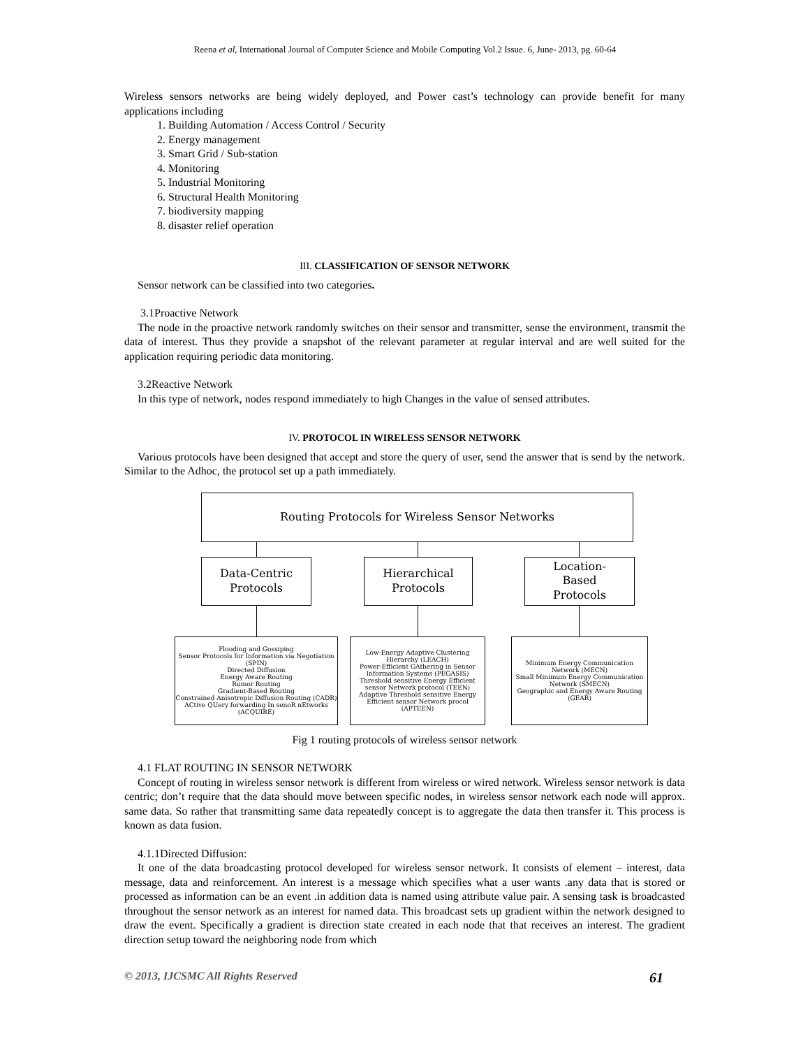Reena et al, International Journal of Computer Science and Mobile Computing Vol.2 Issue. 6, June- 2013, pg. 60-64
Wireless sensors networks are being widely deployed, and Power cast’s technology can provide benefit for many applications including
1. Building Automation / Access Control / Security
2. Energy management
3. Smart Grid / Sub-station
4. Monitoring
5. Industrial Monitoring
6. Structural Health Monitoring
7. biodiversity mapping
8. disaster relief operation
III. CLASSIFICATION OF SENSOR NETWORK
Sensor network can be classified into two categories.
3.1Proactive Network
The node in the proactive network randomly switches on their sensor and transmitter, sense the environment, transmit the data of interest. Thus they provide a snapshot of the relevant parameter at regular interval and are well suited for the application requiring periodic data monitoring.
3.2Reactive Network
In this type of network, nodes respond immediately to high Changes in the value of sensed attributes.
IV. PROTOCOL IN WIRELESS SENSOR NETWORK
Various protocols have been designed that accept and store the query of user, send the answer that is send by the network. Similar to the Adhoc, the protocol set up a path immediately.
Routing Protocols for Wireless Sensor Networks
Data-Centric
Protocols
Hierarchical
Protocols
Location-
Based
Protocols
Flooding and Gossiping
Sensor Protocols for Information via Negotiation (SPIN)
Directed Diffusion
Energy Aware Routing
Rumor Routing
Gradient-Based Routing
Constrained Anisotropic Diffusion Routing (CADR)
ACtive QUery forwarding In senoR nEtworks (ACQUIRE)
Low-Energy Adaptive Clustering Hierarchy (LEACH)
Power-Efficient GAthering in Sensor Information Systems (PEGASIS)
Threshold sensitive Energy Efficient sensor Network protocol (TEEN)
Adaptive Threshold sensitive Energy Efficient sensor Network procol (APTEEN)
Minimum Energy Communication Network (MECN)
Small Minimum Energy Communication Network (SMECN)
Geographic and Energy Aware Routing (GEAR)
Fig 1 routing protocols of wireless sensor network
4.1 FLAT ROUTING IN SENSOR NETWORK
Concept of routing in wireless sensor network is different from wireless or wired network. Wireless sensor network is data centric; don’t require that the data should move between specific nodes, in wireless sensor network each node will approx. same data. So rather that transmitting same data repeatedly concept is to aggregate the data then transfer it. This process is known as data fusion.
4.1.1Directed Diffusion:
It one of the data broadcasting protocol developed for wireless sensor network. It consists of element – interest, data message, data and reinforcement. An interest is a message which specifies what a user wants .any data that is stored or processed as information can be an event .in addition data is named using attribute value pair. A sensing task is broadcasted throughout the sensor network as an interest for named data. This broadcast sets up gradient within the network designed to draw the event. Specifically a gradient is direction state created in each node that that receives an interest. The gradient direction setup toward the neighboring node from which
© 2013, IJCSMC All Rights Reserved 61